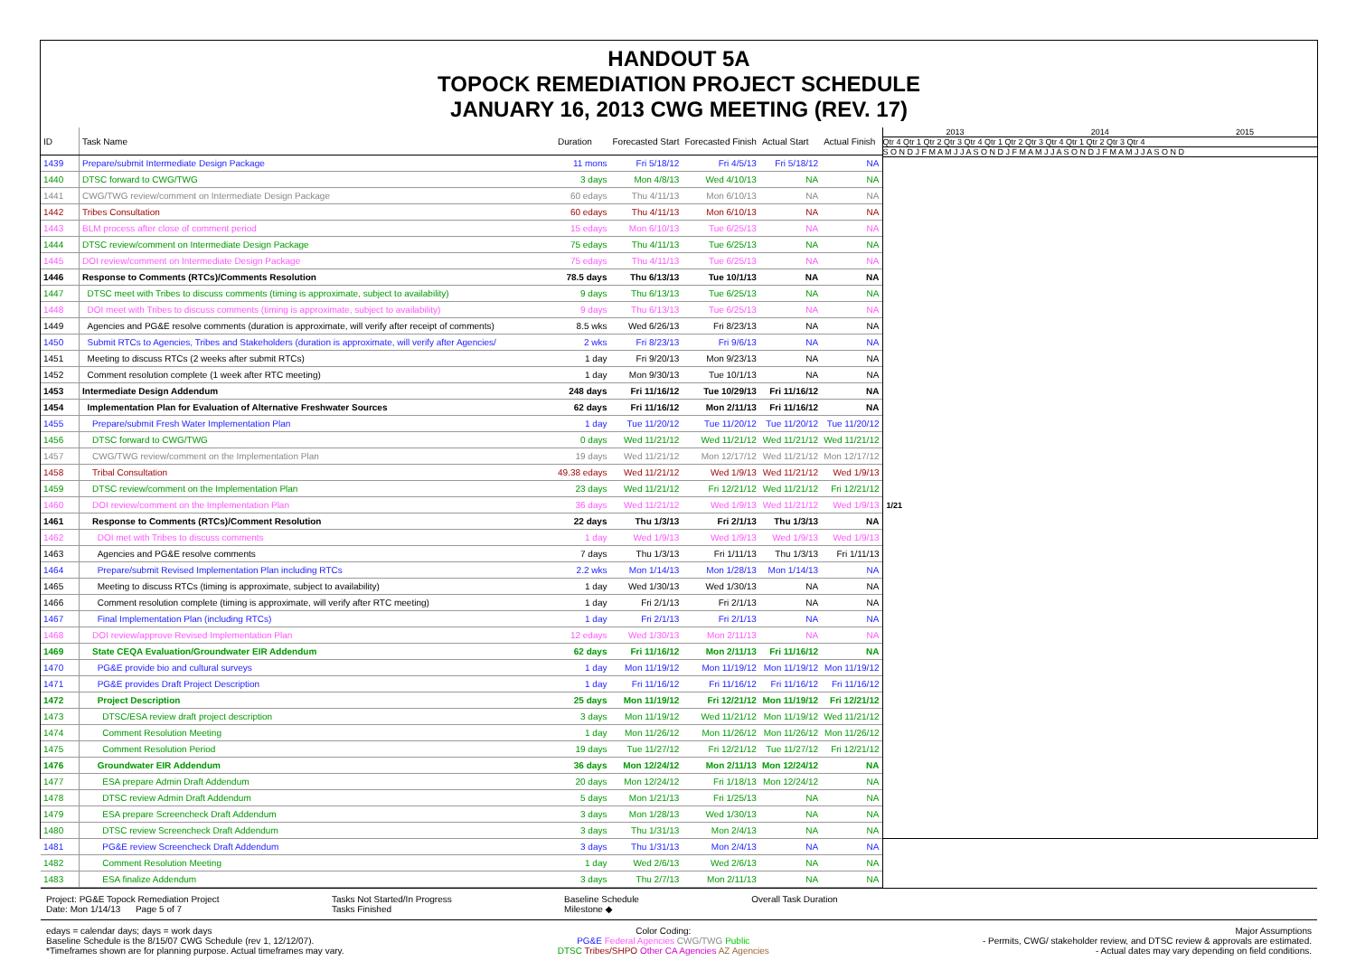HANDOUT 5A
TOPOCK REMEDIATION PROJECT SCHEDULE
JANUARY 16, 2013 CWG MEETING (REV. 17)
| ID | Task Name | Duration | Forecasted Start | Forecasted Finish | Actual Start | Actual Finish |
| --- | --- | --- | --- | --- | --- | --- |
| 1439 | Prepare/submit Intermediate Design Package | 11 mons | Fri 5/18/12 | Fri 4/5/13 | Fri 5/18/12 | NA |
| 1440 | DTSC forward to CWG/TWG | 3 days | Mon 4/8/13 | Wed 4/10/13 | NA | NA |
| 1441 | CWG/TWG review/comment on Intermediate Design Package | 60 edays | Thu 4/11/13 | Mon 6/10/13 | NA | NA |
| 1442 | Tribes Consultation | 60 edays | Thu 4/11/13 | Mon 6/10/13 | NA | NA |
| 1443 | BLM process after close of comment period | 15 edays | Mon 6/10/13 | Tue 6/25/13 | NA | NA |
| 1444 | DTSC review/comment on Intermediate Design Package | 75 edays | Thu 4/11/13 | Tue 6/25/13 | NA | NA |
| 1445 | DOI review/comment on Intermediate Design Package | 75 edays | Thu 4/11/13 | Tue 6/25/13 | NA | NA |
| 1446 | Response to Comments (RTCs)/Comments Resolution | 78.5 days | Thu 6/13/13 | Tue 10/1/13 | NA | NA |
| 1447 | DTSC meet with Tribes to discuss comments (timing is approximate, subject to availability) | 9 days | Thu 6/13/13 | Tue 6/25/13 | NA | NA |
| 1448 | DOI meet with Tribes to discuss comments (timing is approximate, subject to availability) | 9 days | Thu 6/13/13 | Tue 6/25/13 | NA | NA |
| 1449 | Agencies and PG&E resolve comments (duration is approximate, will verify after receipt of comments) | 8.5 wks | Wed 6/26/13 | Fri 8/23/13 | NA | NA |
| 1450 | Submit RTCs to Agencies, Tribes and Stakeholders (duration is approximate, will verify after Agencies/ | 2 wks | Fri 8/23/13 | Fri 9/6/13 | NA | NA |
| 1451 | Meeting to discuss RTCs (2 weeks after submit RTCs) | 1 day | Fri 9/20/13 | Mon 9/23/13 | NA | NA |
| 1452 | Comment resolution complete (1 week after RTC meeting) | 1 day | Mon 9/30/13 | Tue 10/1/13 | NA | NA |
| 1453 | Intermediate Design Addendum | 248 days | Fri 11/16/12 | Tue 10/29/13 | Fri 11/16/12 | NA |
| 1454 | Implementation Plan for Evaluation of Alternative Freshwater Sources | 62 days | Fri 11/16/12 | Mon 2/11/13 | Fri 11/16/12 | NA |
| 1455 | Prepare/submit Fresh Water Implementation Plan | 1 day | Tue 11/20/12 | Tue 11/20/12 | Tue 11/20/12 | Tue 11/20/12 |
| 1456 | DTSC forward to CWG/TWG | 0 days | Wed 11/21/12 | Wed 11/21/12 | Wed 11/21/12 | Wed 11/21/12 |
| 1457 | CWG/TWG review/comment on the Implementation Plan | 19 days | Wed 11/21/12 | Mon 12/17/12 | Wed 11/21/12 | Mon 12/17/12 |
| 1458 | Tribal Consultation | 49.38 edays | Wed 11/21/12 | Wed 1/9/13 | Wed 11/21/12 | Wed 1/9/13 |
| 1459 | DTSC review/comment on the Implementation Plan | 23 days | Wed 11/21/12 | Fri 12/21/12 | Wed 11/21/12 | Fri 12/21/12 |
| 1460 | DOI review/comment on the Implementation Plan | 36 days | Wed 11/21/12 | Wed 1/9/13 | Wed 11/21/12 | Wed 1/9/13 |
| 1461 | Response to Comments (RTCs)/Comment Resolution | 22 days | Thu 1/3/13 | Fri 2/1/13 | Thu 1/3/13 | NA |
| 1462 | DOI met with Tribes to discuss comments | 1 day | Wed 1/9/13 | Wed 1/9/13 | Wed 1/9/13 | Wed 1/9/13 |
| 1463 | Agencies and PG&E resolve comments | 7 days | Thu 1/3/13 | Fri 1/11/13 | Thu 1/3/13 | Fri 1/11/13 |
| 1464 | Prepare/submit Revised Implementation Plan including RTCs | 2.2 wks | Mon 1/14/13 | Mon 1/28/13 | Mon 1/14/13 | NA |
| 1465 | Meeting to discuss RTCs (timing is approximate, subject to availability) | 1 day | Wed 1/30/13 | Wed 1/30/13 | NA | NA |
| 1466 | Comment resolution complete (timing is approximate, will verify after RTC meeting) | 1 day | Fri 2/1/13 | Fri 2/1/13 | NA | NA |
| 1467 | Final Implementation Plan (including RTCs) | 1 day | Fri 2/1/13 | Fri 2/1/13 | NA | NA |
| 1468 | DOI review/approve Revised Implementation Plan | 12 edays | Wed 1/30/13 | Mon 2/11/13 | NA | NA |
| 1469 | State CEQA Evaluation/Groundwater EIR Addendum | 62 days | Fri 11/16/12 | Mon 2/11/13 | Fri 11/16/12 | NA |
| 1470 | PG&E provide bio and cultural surveys | 1 day | Mon 11/19/12 | Mon 11/19/12 | Mon 11/19/12 | Mon 11/19/12 |
| 1471 | PG&E provides Draft Project Description | 1 day | Fri 11/16/12 | Fri 11/16/12 | Fri 11/16/12 | Fri 11/16/12 |
| 1472 | Project Description | 25 days | Mon 11/19/12 | Fri 12/21/12 | Mon 11/19/12 | Fri 12/21/12 |
| 1473 | DTSC/ESA review draft project description | 3 days | Mon 11/19/12 | Wed 11/21/12 | Mon 11/19/12 | Wed 11/21/12 |
| 1474 | Comment Resolution Meeting | 1 day | Mon 11/26/12 | Mon 11/26/12 | Mon 11/26/12 | Mon 11/26/12 |
| 1475 | Comment Resolution Period | 19 days | Tue 11/27/12 | Fri 12/21/12 | Tue 11/27/12 | Fri 12/21/12 |
| 1476 | Groundwater EIR Addendum | 36 days | Mon 12/24/12 | Mon 2/11/13 | Mon 12/24/12 | NA |
| 1477 | ESA prepare Admin Draft Addendum | 20 days | Mon 12/24/12 | Fri 1/18/13 | Mon 12/24/12 | NA |
| 1478 | DTSC review Admin Draft Addendum | 5 days | Mon 1/21/13 | Fri 1/25/13 | NA | NA |
| 1479 | ESA prepare Screencheck Draft Addendum | 3 days | Mon 1/28/13 | Wed 1/30/13 | NA | NA |
| 1480 | DTSC review Screencheck Draft Addendum | 3 days | Thu 1/31/13 | Mon 2/4/13 | NA | NA |
| 1481 | PG&E review Screencheck Draft Addendum | 3 days | Thu 1/31/13 | Mon 2/4/13 | NA | NA |
| 1482 | Comment Resolution Meeting | 1 day | Wed 2/6/13 | Wed 2/6/13 | NA | NA |
| 1483 | ESA finalize Addendum | 3 days | Thu 2/7/13 | Mon 2/11/13 | NA | NA |
2013 2014 2015
Qtr 4 Qtr 1 Qtr 2 Qtr 3 Qtr 4 Qtr 1 Qtr 2 Qtr 3 Qtr 4 Qtr 1 Qtr 2 Qtr 3 Qtr 4
S O N D J F M A M J J A S O N D J F M A M J J A S O N D J F M A M J J A S O N D
1/21
Project: PG&E Topock Remediation Project
Date: Mon 1/14/13 Page 5 of 7
Tasks Not Started/In Progress
Tasks Finished
Baseline Schedule
Milestone ◆
Overall Task Duration
edays = calendar days; days = work days
Baseline Schedule is the 8/15/07 CWG Schedule (rev 1, 12/12/07).
*Timeframes shown are for planning purpose. Actual timeframes may vary.
Color Coding:
PG&E Federal Agencies CWG/TWG Public
DTSC Tribes/SHPO Other CA Agencies AZ Agencies
Major Assumptions
- Permits, CWG/ stakeholder review, and DTSC review & approvals are estimated.
- Actual dates may vary depending on field conditions.